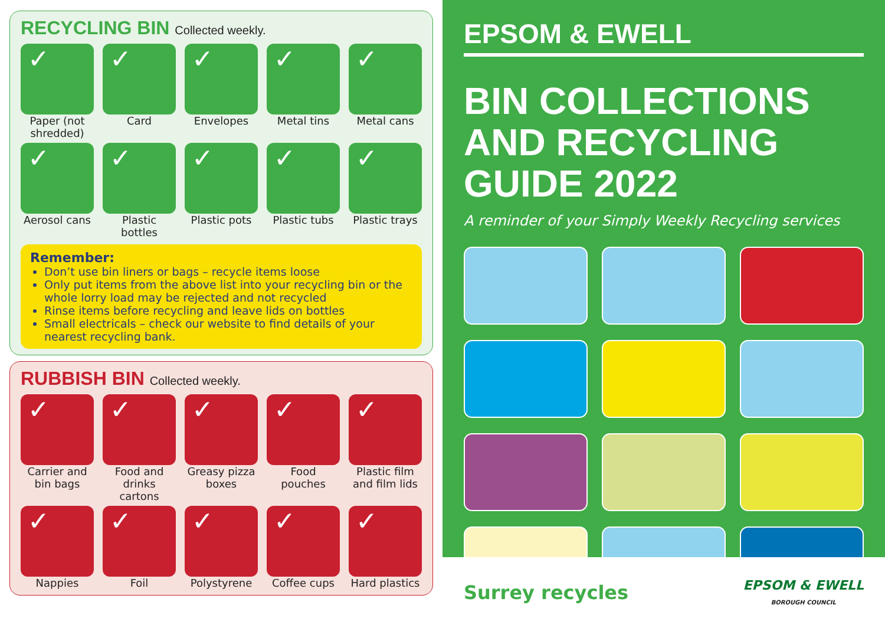RECYCLING BIN Collected weekly.
✓
Paper (not shredded)
✓
Card
✓
Envelopes
✓
Metal tins
✓
Metal cans
✓
Aerosol cans
✓
Plastic bottles
✓
Plastic pots
✓
Plastic tubs
✓
Plastic trays
Remember:
Don’t use bin liners or bags – recycle items loose
Only put items from the above list into your recycling bin or the whole lorry load may be rejected and not recycled
Rinse items before recycling and leave lids on bottles
Small electricals – check our website to find details of your nearest recycling bank.
RUBBISH BIN Collected weekly.
✓
Carrier and bin bags
✓
Food and drinks cartons
✓
Greasy pizza boxes
✓
Food pouches
✓
Plastic film and film lids
✓
Nappies
✓
Foil
✓
Polystyrene
✓
Coffee cups
✓
Hard plastics
EPSOM & EWELL
BIN COLLECTIONS AND RECYCLING GUIDE 2022
A reminder of your Simply Weekly Recycling services
Surrey recycles
EPSOM & EWELL
BOROUGH COUNCIL